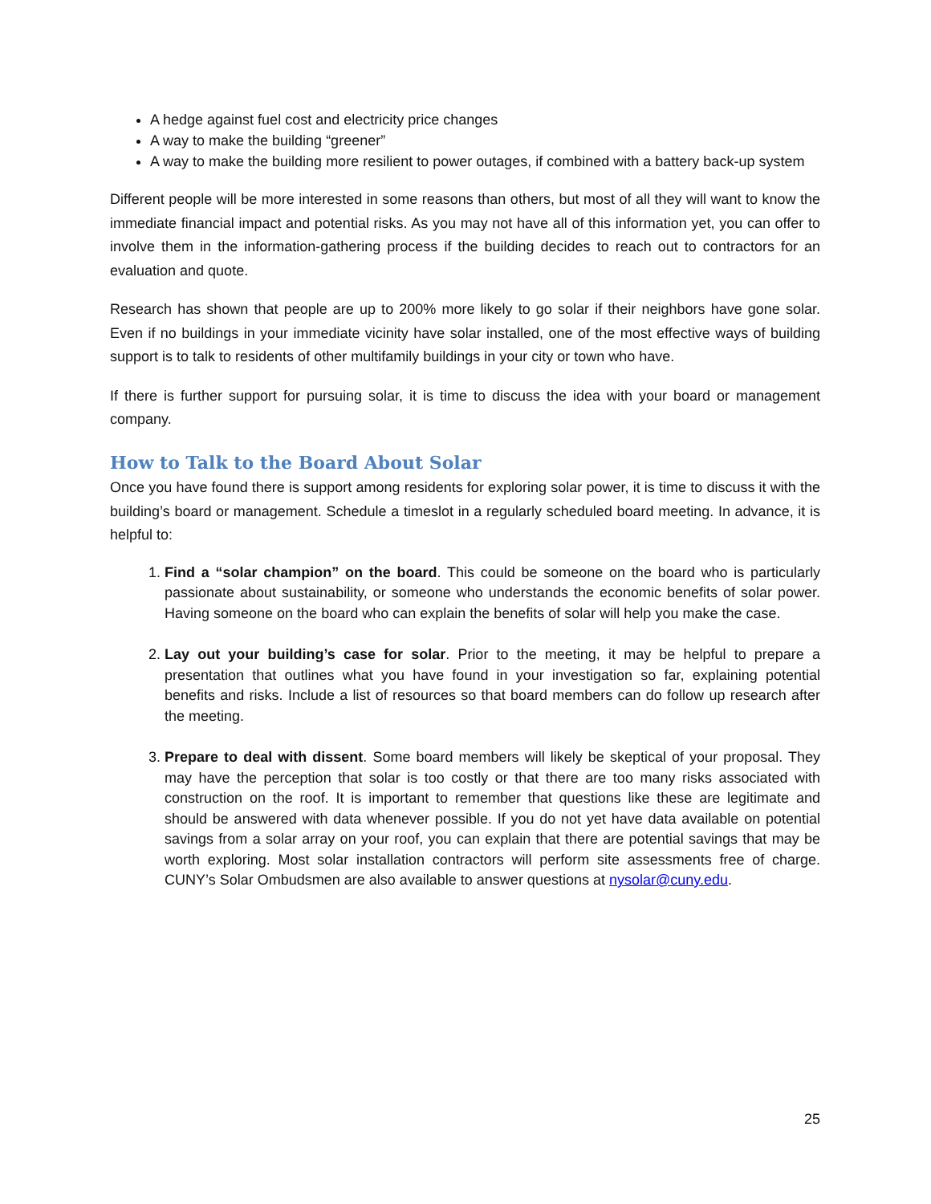A hedge against fuel cost and electricity price changes
A way to make the building “greener”
A way to make the building more resilient to power outages, if combined with a battery back-up system
Different people will be more interested in some reasons than others, but most of all they will want to know the immediate financial impact and potential risks. As you may not have all of this information yet, you can offer to involve them in the information-gathering process if the building decides to reach out to contractors for an evaluation and quote.
Research has shown that people are up to 200% more likely to go solar if their neighbors have gone solar. Even if no buildings in your immediate vicinity have solar installed, one of the most effective ways of building support is to talk to residents of other multifamily buildings in your city or town who have.
If there is further support for pursuing solar, it is time to discuss the idea with your board or management company.
How to Talk to the Board About Solar
Once you have found there is support among residents for exploring solar power, it is time to discuss it with the building’s board or management. Schedule a timeslot in a regularly scheduled board meeting. In advance, it is helpful to:
1. Find a “solar champion” on the board. This could be someone on the board who is particularly passionate about sustainability, or someone who understands the economic benefits of solar power. Having someone on the board who can explain the benefits of solar will help you make the case.
2. Lay out your building’s case for solar. Prior to the meeting, it may be helpful to prepare a presentation that outlines what you have found in your investigation so far, explaining potential benefits and risks. Include a list of resources so that board members can do follow up research after the meeting.
3. Prepare to deal with dissent. Some board members will likely be skeptical of your proposal. They may have the perception that solar is too costly or that there are too many risks associated with construction on the roof. It is important to remember that questions like these are legitimate and should be answered with data whenever possible. If you do not yet have data available on potential savings from a solar array on your roof, you can explain that there are potential savings that may be worth exploring. Most solar installation contractors will perform site assessments free of charge. CUNY’s Solar Ombudsmen are also available to answer questions at nysolar@cuny.edu.
25